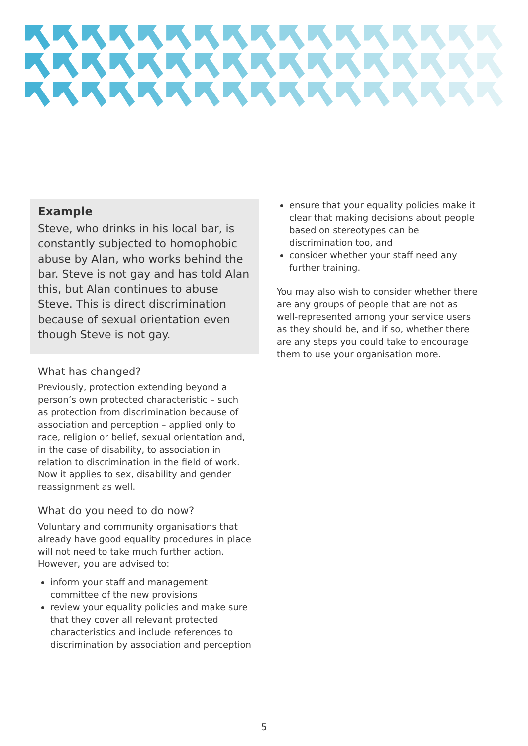Example
Steve, who drinks in his local bar, is constantly subjected to homophobic abuse by Alan, who works behind the bar. Steve is not gay and has told Alan this, but Alan continues to abuse Steve. This is direct discrimination because of sexual orientation even though Steve is not gay.
What has changed?
Previously, protection extending beyond a person’s own protected characteristic – such as protection from discrimination because of association and perception – applied only to race, religion or belief, sexual orientation and, in the case of disability, to association in relation to discrimination in the field of work. Now it applies to sex, disability and gender reassignment as well.
What do you need to do now?
Voluntary and community organisations that already have good equality procedures in place will not need to take much further action. However, you are advised to:
inform your staff and management committee of the new provisions
review your equality policies and make sure that they cover all relevant protected characteristics and include references to discrimination by association and perception
ensure that your equality policies make it clear that making decisions about people based on stereotypes can be discrimination too, and
consider whether your staff need any further training.
You may also wish to consider whether there are any groups of people that are not as well-represented among your service users as they should be, and if so, whether there are any steps you could take to encourage them to use your organisation more.
5